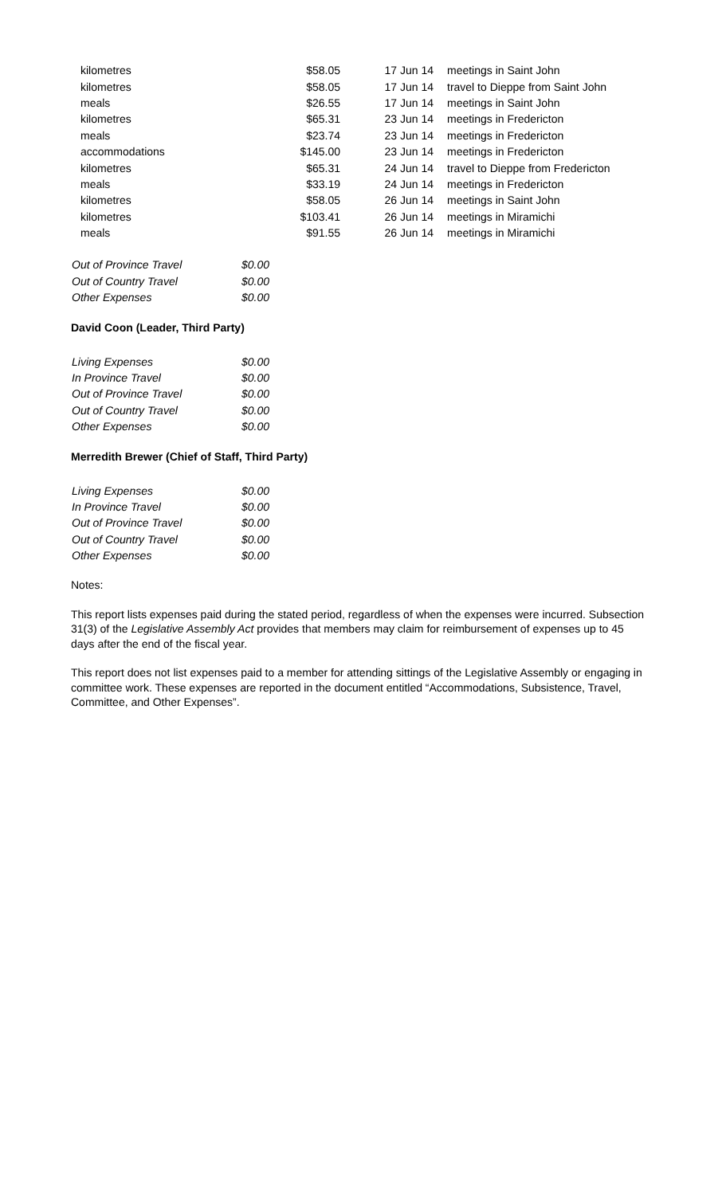| kilometres | $58.05 | 17 Jun 14 | meetings in Saint John |
| kilometres | $58.05 | 17 Jun 14 | travel to Dieppe from Saint John |
| meals | $26.55 | 17 Jun 14 | meetings in Saint John |
| kilometres | $65.31 | 23 Jun 14 | meetings in Fredericton |
| meals | $23.74 | 23 Jun 14 | meetings in Fredericton |
| accommodations | $145.00 | 23 Jun 14 | meetings in Fredericton |
| kilometres | $65.31 | 24 Jun 14 | travel to Dieppe from Fredericton |
| meals | $33.19 | 24 Jun 14 | meetings in Fredericton |
| kilometres | $58.05 | 26 Jun 14 | meetings in Saint John |
| kilometres | $103.41 | 26 Jun 14 | meetings in Miramichi |
| meals | $91.55 | 26 Jun 14 | meetings in Miramichi |
| Out of Province Travel | $0.00 |
| Out of Country Travel | $0.00 |
| Other Expenses | $0.00 |
David Coon (Leader, Third Party)
| Living Expenses | $0.00 |
| In Province Travel | $0.00 |
| Out of Province Travel | $0.00 |
| Out of Country Travel | $0.00 |
| Other Expenses | $0.00 |
Merredith Brewer (Chief of Staff, Third Party)
| Living Expenses | $0.00 |
| In Province Travel | $0.00 |
| Out of Province Travel | $0.00 |
| Out of Country Travel | $0.00 |
| Other Expenses | $0.00 |
Notes:
This report lists expenses paid during the stated period, regardless of when the expenses were incurred. Subsection 31(3) of the Legislative Assembly Act provides that members may claim for reimbursement of expenses up to 45 days after the end of the fiscal year.
This report does not list expenses paid to a member for attending sittings of the Legislative Assembly or engaging in committee work. These expenses are reported in the document entitled “Accommodations, Subsistence, Travel, Committee, and Other Expenses”.